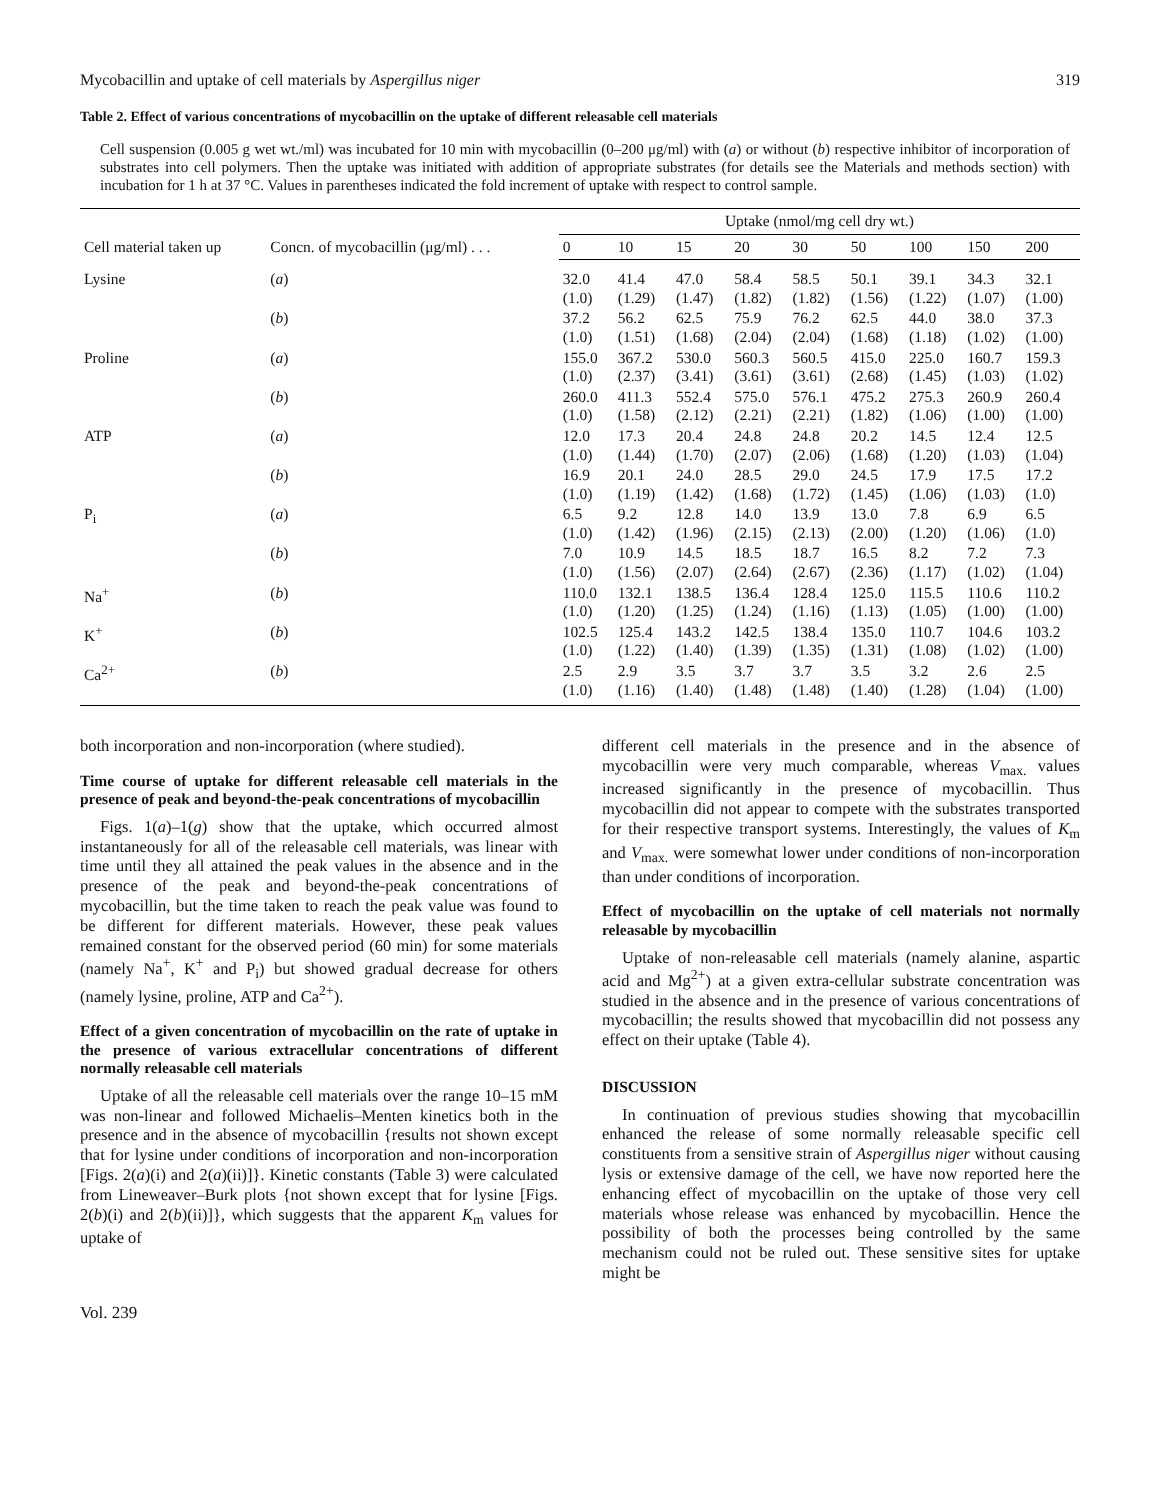Mycobacillin and uptake of cell materials by Aspergillus niger 319
Table 2. Effect of various concentrations of mycobacillin on the uptake of different releasable cell materials
Cell suspension (0.005 g wet wt./ml) was incubated for 10 min with mycobacillin (0–200 μg/ml) with (a) or without (b) respective inhibitor of incorporation of substrates into cell polymers. Then the uptake was initiated with addition of appropriate substrates (for details see the Materials and methods section) with incubation for 1 h at 37 °C. Values in parentheses indicated the fold increment of uptake with respect to control sample.
| Cell material taken up | Concn. of mycobacillin (μg/ml) . . . | Uptake (nmol/mg cell dry wt.) | | | | | | | | |
| --- | --- | --- | --- | --- | --- | --- | --- | --- | --- | --- |
| | | 0 | 10 | 15 | 20 | 30 | 50 | 100 | 150 | 200 |
| Lysine | ( a ) | 32.0 (1.0) | 41.4 (1.29) | 47.0 (1.47) | 58.4 (1.82) | 58.5 (1.82) | 50.1 (1.56) | 39.1 (1.22) | 34.3 (1.07) | 32.1 (1.00) |
| | ( b ) | 37.2 (1.0) | 56.2 (1.51) | 62.5 (1.68) | 75.9 (2.04) | 76.2 (2.04) | 62.5 (1.68) | 44.0 (1.18) | 38.0 (1.02) | 37.3 (1.00) |
| Proline | ( a ) | 155.0 (1.0) | 367.2 (2.37) | 530.0 (3.41) | 560.3 (3.61) | 560.5 (3.61) | 415.0 (2.68) | 225.0 (1.45) | 160.7 (1.03) | 159.3 (1.02) |
| | ( b ) | 260.0 (1.0) | 411.3 (1.58) | 552.4 (2.12) | 575.0 (2.21) | 576.1 (2.21) | 475.2 (1.82) | 275.3 (1.06) | 260.9 (1.00) | 260.4 (1.00) |
| ATP | ( a ) | 12.0 (1.0) | 17.3 (1.44) | 20.4 (1.70) | 24.8 (2.07) | 24.8 (2.06) | 20.2 (1.68) | 14.5 (1.20) | 12.4 (1.03) | 12.5 (1.04) |
| | ( b ) | 16.9 (1.0) | 20.1 (1.19) | 24.0 (1.42) | 28.5 (1.68) | 29.0 (1.72) | 24.5 (1.45) | 17.9 (1.06) | 17.5 (1.03) | 17.2 (1.0) |
| P<sub>i</sub> | ( a ) | 6.5 (1.0) | 9.2 (1.42) | 12.8 (1.96) | 14.0 (2.15) | 13.9 (2.13) | 13.0 (2.00) | 7.8 (1.20) | 6.9 (1.06) | 6.5 (1.0) |
| | ( b ) | 7.0 (1.0) | 10.9 (1.56) | 14.5 (2.07) | 18.5 (2.64) | 18.7 (2.67) | 16.5 (2.36) | 8.2 (1.17) | 7.2 (1.02) | 7.3 (1.04) |
| Na<sup>+</sup> | ( b ) | 110.0 (1.0) | 132.1 (1.20) | 138.5 (1.25) | 136.4 (1.24) | 128.4 (1.16) | 125.0 (1.13) | 115.5 (1.05) | 110.6 (1.00) | 110.2 (1.00) |
| K<sup>+</sup> | ( b ) | 102.5 (1.0) | 125.4 (1.22) | 143.2 (1.40) | 142.5 (1.39) | 138.4 (1.35) | 135.0 (1.31) | 110.7 (1.08) | 104.6 (1.02) | 103.2 (1.00) |
| Ca<sup>2+</sup> | ( b ) | 2.5 (1.0) | 2.9 (1.16) | 3.5 (1.40) | 3.7 (1.48) | 3.7 (1.48) | 3.5 (1.40) | 3.2 (1.28) | 2.6 (1.04) | 2.5 (1.00) |
both incorporation and non-incorporation (where studied).
Time course of uptake for different releasable cell materials in the presence of peak and beyond-the-peak concentrations of mycobacillin
Figs. 1(a)–1(g) show that the uptake, which occurred almost instantaneously for all of the releasable cell materials, was linear with time until they all attained the peak values in the absence and in the presence of the peak and beyond-the-peak concentrations of mycobacillin, but the time taken to reach the peak value was found to be different for different materials. However, these peak values remained constant for the observed period (60 min) for some materials (namely Na<sup>+</sup>, K<sup>+</sup> and P<sub>i</sub>) but showed gradual decrease for others (namely lysine, proline, ATP and Ca<sup>2+</sup>).
Effect of a given concentration of mycobacillin on the rate of uptake in the presence of various extracellular concentrations of different normally releasable cell materials
Uptake of all the releasable cell materials over the range 10–15 mM was non-linear and followed Michaelis–Menten kinetics both in the presence and in the absence of mycobacillin {results not shown except that for lysine under conditions of incorporation and non-incorporation [Figs. 2(a)(i) and 2(a)(ii)]}. Kinetic constants (Table 3) were calculated from Lineweaver–Burk plots {not shown except that for lysine [Figs. 2(b)(i) and 2(b)(ii)]}, which suggests that the apparent K<sub>m</sub> values for uptake of
different cell materials in the presence and in the absence of mycobacillin were very much comparable, whereas V<sub>max.</sub> values increased significantly in the presence of mycobacillin. Thus mycobacillin did not appear to compete with the substrates transported for their respective transport systems. Interestingly, the values of K<sub>m</sub> and V<sub>max.</sub> were somewhat lower under conditions of non-incorporation than under conditions of incorporation.
Effect of mycobacillin on the uptake of cell materials not normally releasable by mycobacillin
Uptake of non-releasable cell materials (namely alanine, aspartic acid and Mg<sup>2+</sup>) at a given extra-cellular substrate concentration was studied in the absence and in the presence of various concentrations of mycobacillin; the results showed that mycobacillin did not possess any effect on their uptake (Table 4).
DISCUSSION
In continuation of previous studies showing that mycobacillin enhanced the release of some normally releasable specific cell constituents from a sensitive strain of Aspergillus niger without causing lysis or extensive damage of the cell, we have now reported here the enhancing effect of mycobacillin on the uptake of those very cell materials whose release was enhanced by mycobacillin. Hence the possibility of both the processes being controlled by the same mechanism could not be ruled out. These sensitive sites for uptake might be
Vol. 239